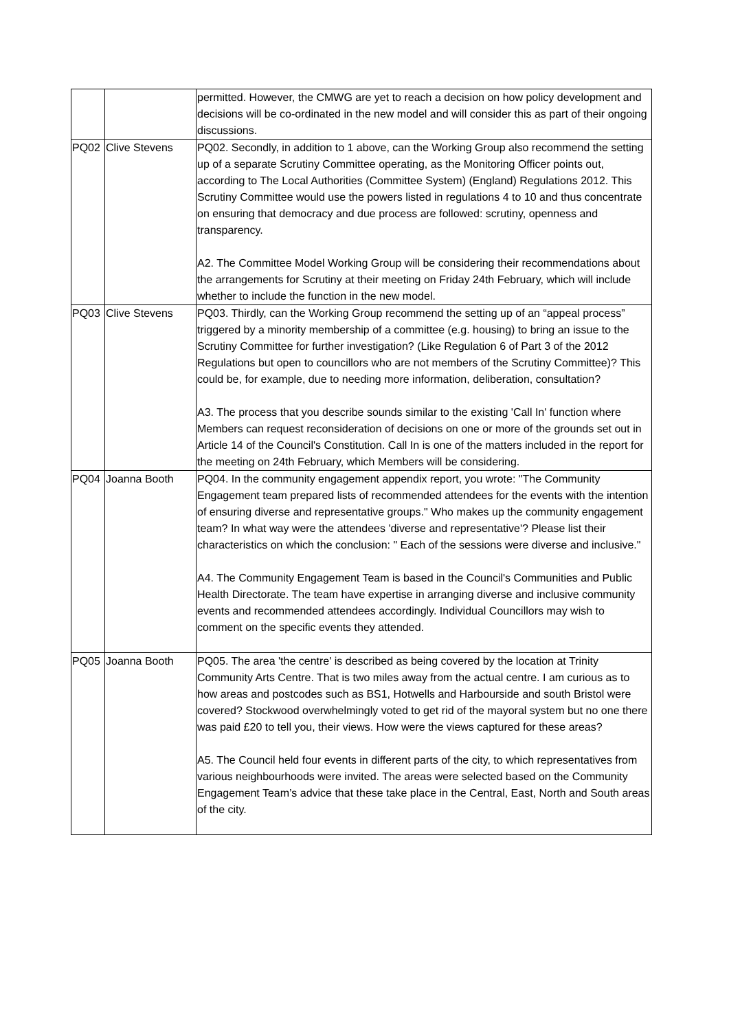| | | permitted. However, the CMWG are yet to reach a decision on how policy development and decisions will be co-ordinated in the new model and will consider this as part of their ongoing discussions. |
| PQ02 | Clive Stevens | PQ02. Secondly, in addition to 1 above, can the Working Group also recommend the setting up of a separate Scrutiny Committee operating, as the Monitoring Officer points out, according to The Local Authorities (Committee System) (England) Regulations 2012. This Scrutiny Committee would use the powers listed in regulations 4 to 10 and thus concentrate on ensuring that democracy and due process are followed: scrutiny, openness and transparency. A2. The Committee Model Working Group will be considering their recommendations about the arrangements for Scrutiny at their meeting on Friday 24th February, which will include whether to include the function in the new model. |
| PQ03 | Clive Stevens | PQ03. Thirdly, can the Working Group recommend the setting up of an “appeal process” triggered by a minority membership of a committee (e.g. housing) to bring an issue to the Scrutiny Committee for further investigation? (Like Regulation 6 of Part 3 of the 2012 Regulations but open to councillors who are not members of the Scrutiny Committee)? This could be, for example, due to needing more information, deliberation, consultation? A3. The process that you describe sounds similar to the existing 'Call In' function where Members can request reconsideration of decisions on one or more of the grounds set out in Article 14 of the Council's Constitution. Call In is one of the matters included in the report for the meeting on 24th February, which Members will be considering. |
| PQ04 | Joanna Booth | PQ04. In the community engagement appendix report, you wrote: "The Community Engagement team prepared lists of recommended attendees for the events with the intention of ensuring diverse and representative groups." Who makes up the community engagement team? In what way were the attendees 'diverse and representative'? Please list their characteristics on which the conclusion: " Each of the sessions were diverse and inclusive." A4. The Community Engagement Team is based in the Council's Communities and Public Health Directorate. The team have expertise in arranging diverse and inclusive community events and recommended attendees accordingly. Individual Councillors may wish to comment on the specific events they attended. |
| PQ05 | Joanna Booth | PQ05. The area 'the centre' is described as being covered by the location at Trinity Community Arts Centre. That is two miles away from the actual centre. I am curious as to how areas and postcodes such as BS1, Hotwells and Harbourside and south Bristol were covered? Stockwood overwhelmingly voted to get rid of the mayoral system but no one there was paid £20 to tell you, their views. How were the views captured for these areas? A5. The Council held four events in different parts of the city, to which representatives from various neighbourhoods were invited. The areas were selected based on the Community Engagement Team’s advice that these take place in the Central, East, North and South areas of the city. |